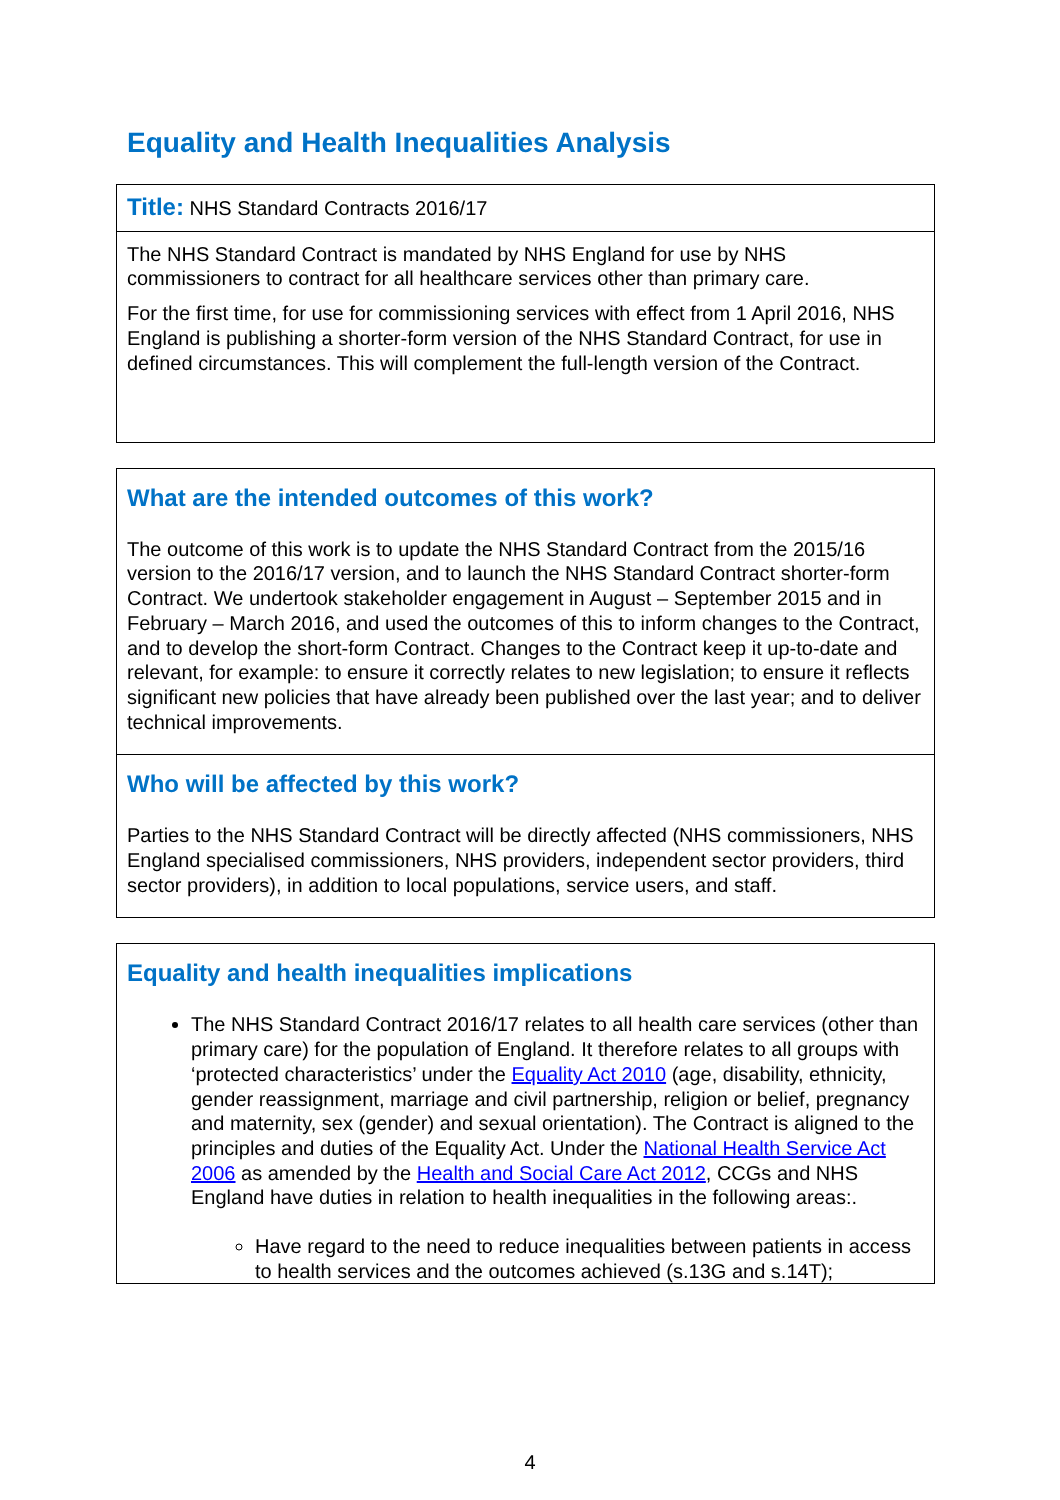Equality and Health Inequalities Analysis
| Title: NHS Standard Contracts 2016/17 |
| The NHS Standard Contract is mandated by NHS England for use by NHS commissioners to contract for all healthcare services other than primary care. For the first time, for use for commissioning services with effect from 1 April 2016, NHS England is publishing a shorter-form version of the NHS Standard Contract, for use in defined circumstances. This will complement the full-length version of the Contract. |
| What are the intended outcomes of this work? The outcome of this work is to update the NHS Standard Contract from the 2015/16 version to the 2016/17 version, and to launch the NHS Standard Contract shorter-form Contract. We undertook stakeholder engagement in August – September 2015 and in February – March 2016, and used the outcomes of this to inform changes to the Contract, and to develop the short-form Contract. Changes to the Contract keep it up-to-date and relevant, for example: to ensure it correctly relates to new legislation; to ensure it reflects significant new policies that have already been published over the last year; and to deliver technical improvements. |
| Who will be affected by this work? Parties to the NHS Standard Contract will be directly affected (NHS commissioners, NHS England specialised commissioners, NHS providers, independent sector providers, third sector providers), in addition to local populations, service users, and staff. |
| Equality and health inequalities implications The NHS Standard Contract 2016/17 relates to all health care services (other than primary care) for the population of England. It therefore relates to all groups with ‘protected characteristics’ under the Equality Act 2010 (age, disability, ethnicity, gender reassignment, marriage and civil partnership, religion or belief, pregnancy and maternity, sex (gender) and sexual orientation). The Contract is aligned to the principles and duties of the Equality Act. Under the National Health Service Act 2006 as amended by the Health and Social Care Act 2012 , CCGs and NHS England have duties in relation to health inequalities in the following areas:. Have regard to the need to reduce inequalities between patients in access to health services and the outcomes achieved (s.13G and s.14T); |
4